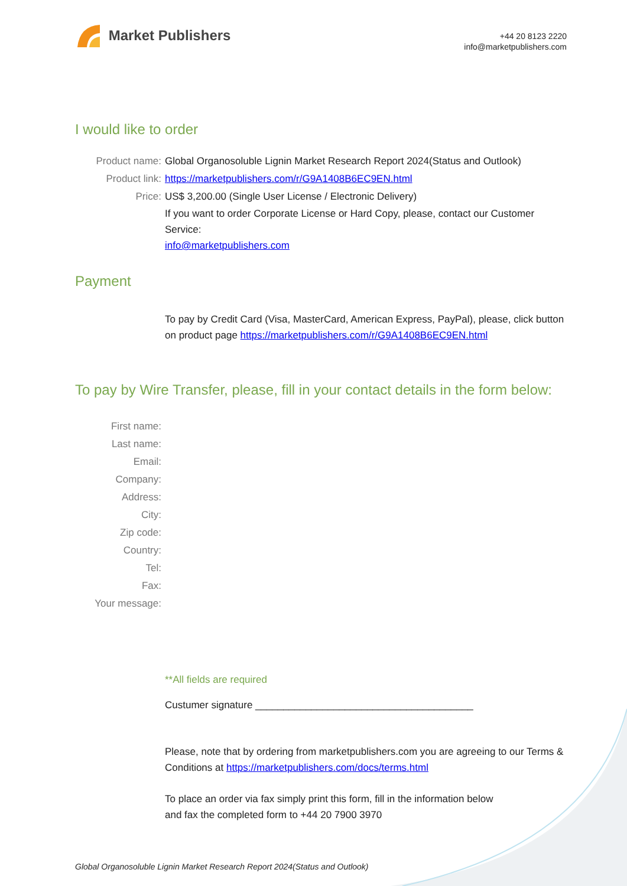Market Publishers
+44 20 8123 2220
info@marketpublishers.com
I would like to order
Product name: Global Organosoluble Lignin Market Research Report 2024(Status and Outlook)
Product link: https://marketpublishers.com/r/G9A1408B6EC9EN.html
Price: US$ 3,200.00 (Single User License / Electronic Delivery)
If you want to order Corporate License or Hard Copy, please, contact our Customer Service:
info@marketpublishers.com
Payment
To pay by Credit Card (Visa, MasterCard, American Express, PayPal), please, click button on product page https://marketpublishers.com/r/G9A1408B6EC9EN.html
To pay by Wire Transfer, please, fill in your contact details in the form below:
First name:
Last name:
Email:
Company:
Address:
City:
Zip code:
Country:
Tel:
Fax:
Your message:
**All fields are required
Custumer signature _______________________________________
Please, note that by ordering from marketpublishers.com you are agreeing to our Terms & Conditions at https://marketpublishers.com/docs/terms.html
To place an order via fax simply print this form, fill in the information below
and fax the completed form to +44 20 7900 3970
Global Organosoluble Lignin Market Research Report 2024(Status and Outlook)